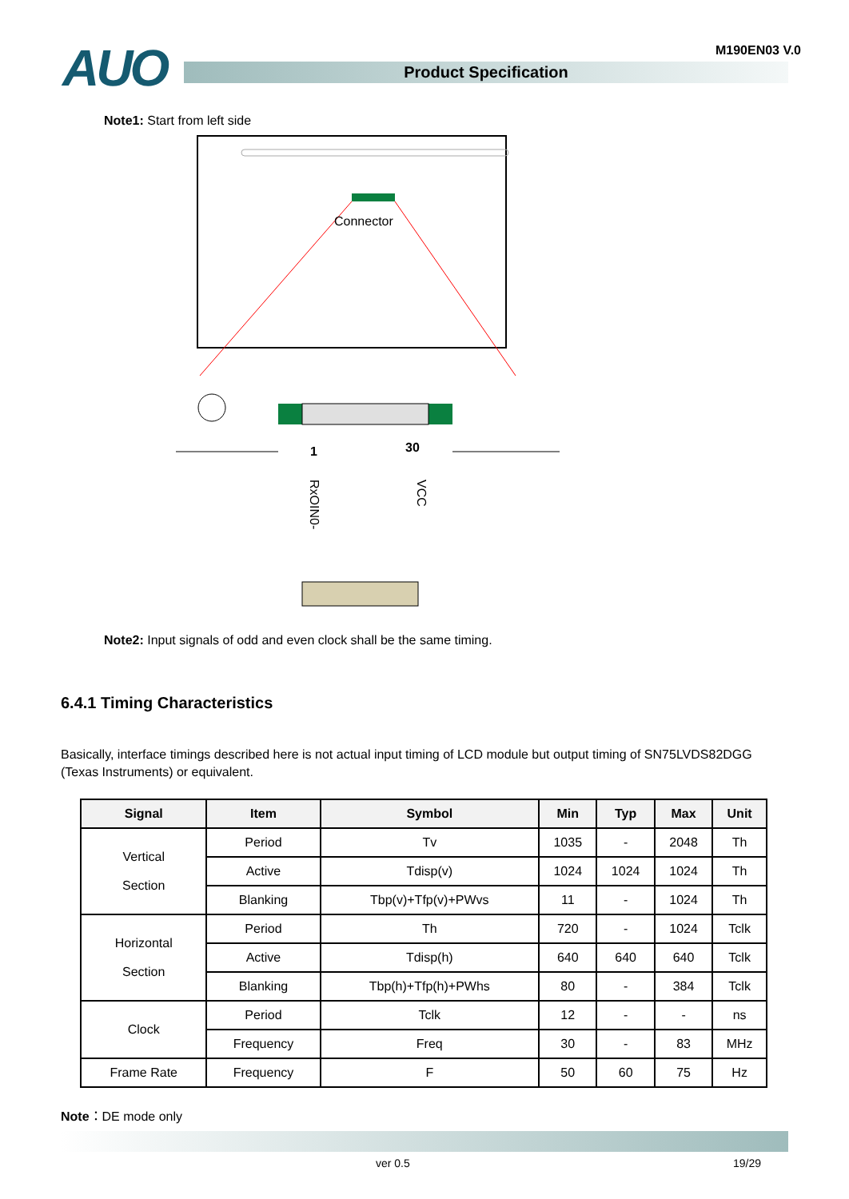AUO M190EN03 V.0
Product Specification
Note1: Start from left side
Connector
1
30
RxOIN0-
VCC
Note2: Input signals of odd and even clock shall be the same timing.
6.4.1 Timing Characteristics
Basically, interface timings described here is not actual input timing of LCD module but output timing of SN75LVDS82DGG (Texas Instruments) or equivalent.
| Signal | Item | Symbol | Min | Typ | Max | Unit |
| --- | --- | --- | --- | --- | --- | --- |
| Vertical Section | Period | Tv | 1035 | - | 2048 | Th |
| | Active | Tdisp(v) | 1024 | 1024 | 1024 | Th |
| | Blanking | Tbp(v)+Tfp(v)+PWvs | 11 | - | 1024 | Th |
| Horizontal Section | Period | Th | 720 | - | 1024 | Tclk |
| | Active | Tdisp(h) | 640 | 640 | 640 | Tclk |
| | Blanking | Tbp(h)+Tfp(h)+PWhs | 80 | - | 384 | Tclk |
| Clock | Period | Tclk | 12 | - | - | ns |
| | Frequency | Freq | 30 | - | 83 | MHz |
| Frame Rate | Frequency | F | 50 | 60 | 75 | Hz |
Note：DE mode only
ver 0.5 19/29